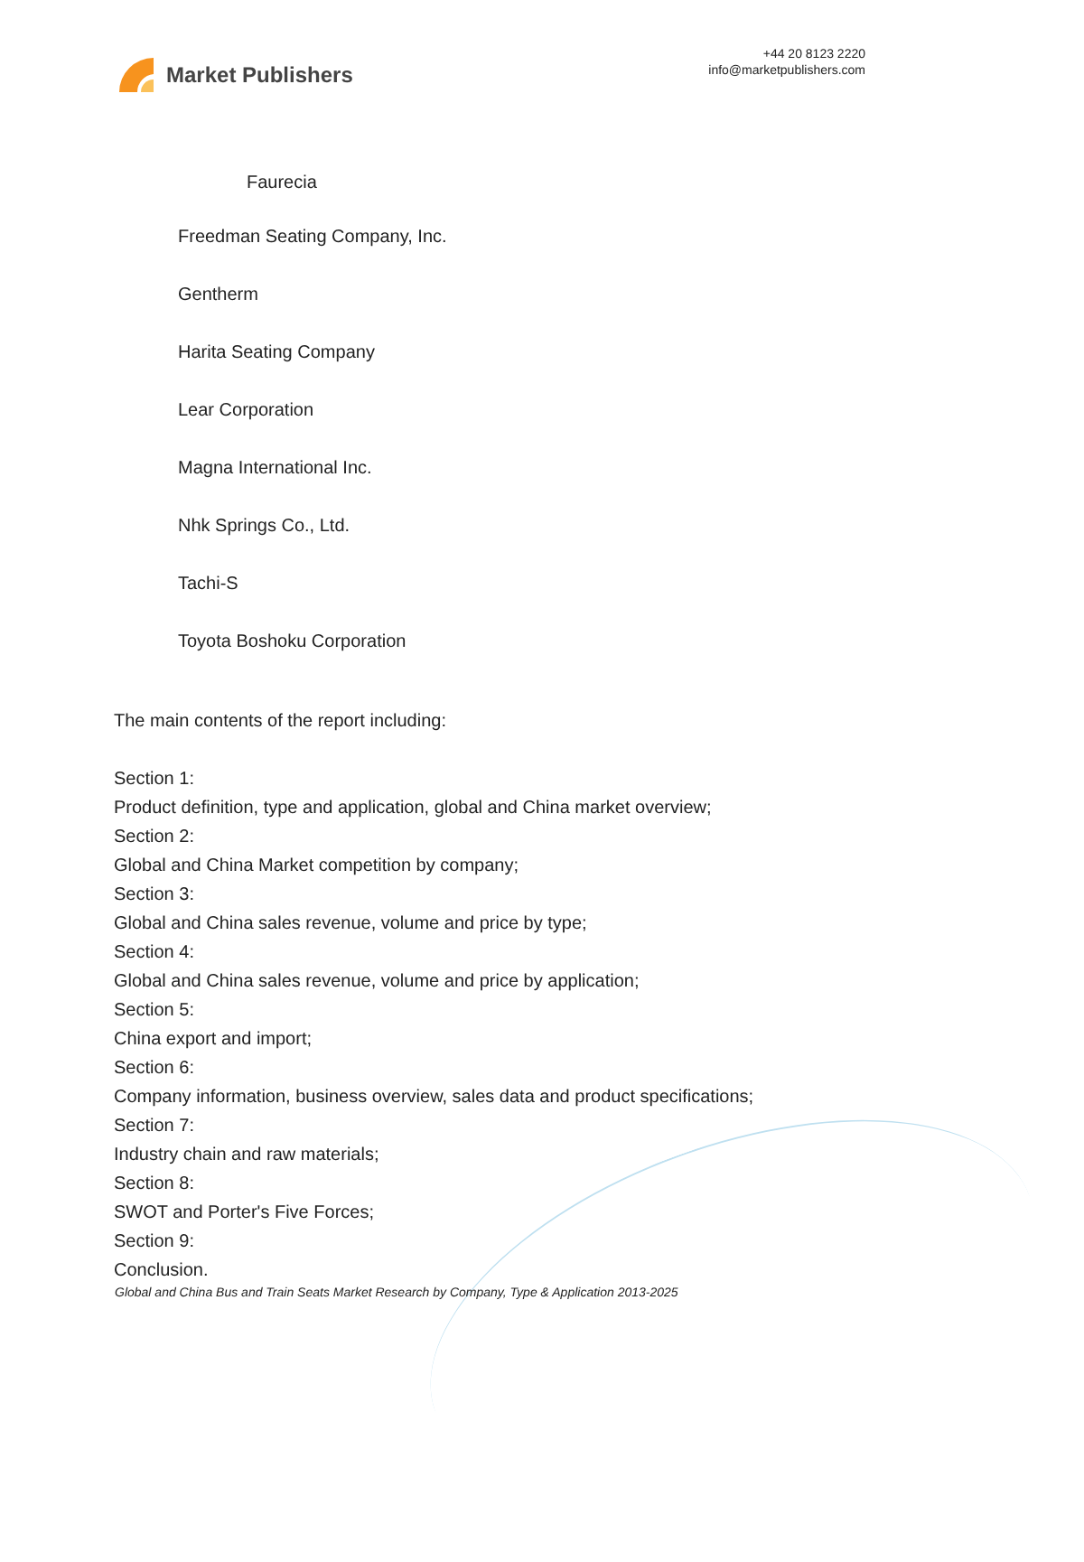Market Publishers
+44 20 8123 2220
info@marketpublishers.com
Faurecia
Freedman Seating Company, Inc.
Gentherm
Harita Seating Company
Lear Corporation
Magna International Inc.
Nhk Springs Co., Ltd.
Tachi-S
Toyota Boshoku Corporation
The main contents of the report including:
Section 1:
Product definition, type and application, global and China market overview;
Section 2:
Global and China Market competition by company;
Section 3:
Global and China sales revenue, volume and price by type;
Section 4:
Global and China sales revenue, volume and price by application;
Section 5:
China export and import;
Section 6:
Company information, business overview, sales data and product specifications;
Section 7:
Industry chain and raw materials;
Section 8:
SWOT and Porter's Five Forces;
Section 9:
Conclusion.
Global and China Bus and Train Seats Market Research by Company, Type & Application 2013-2025